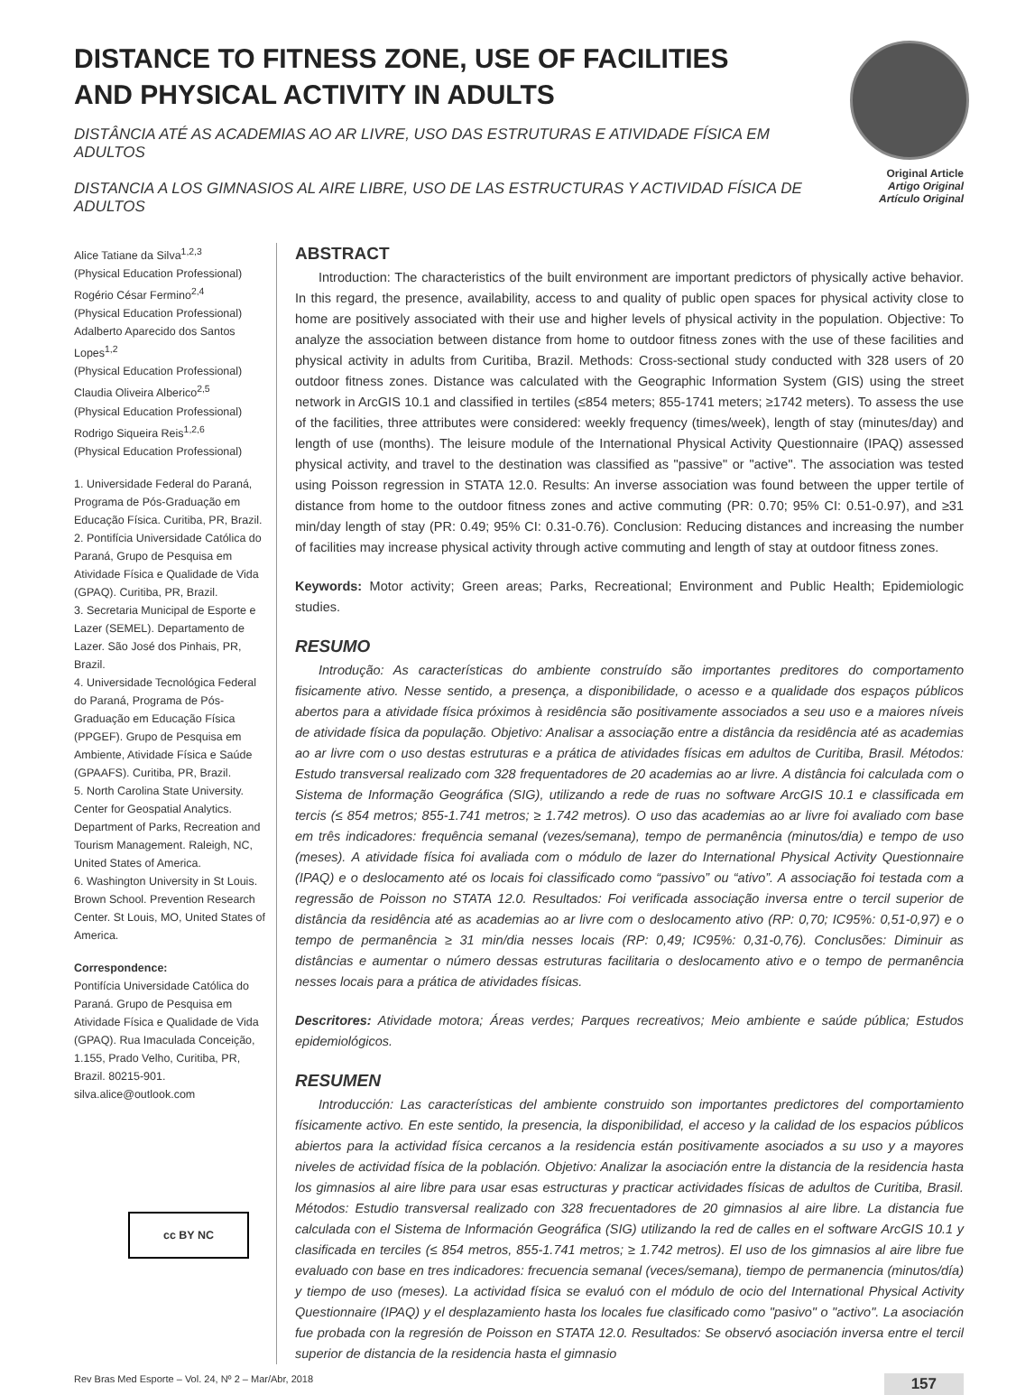DISTANCE TO FITNESS ZONE, USE OF FACILITIES
AND PHYSICAL ACTIVITY IN ADULTS
DISTÂNCIA ATÉ AS ACADEMIAS AO AR LIVRE, USO DAS ESTRUTURAS E ATIVIDADE FÍSICA EM ADULTOS
DISTANCIA A LOS GIMNASIOS AL AIRE LIBRE, USO DE LAS ESTRUCTURAS Y ACTIVIDAD FÍSICA DE ADULTOS
Original Article
Artigo Original
Artículo Original
Alice Tatiane da Silva<sup>1,2,3</sup>
(Physical Education Professional)
Rogério César Fermino<sup>2,4</sup>
(Physical Education Professional)
Adalberto Aparecido dos Santos Lopes<sup>1,2</sup>
(Physical Education Professional)
Claudia Oliveira Alberico<sup>2,5</sup>
(Physical Education Professional)
Rodrigo Siqueira Reis<sup>1,2,6</sup>
(Physical Education Professional)
1. Universidade Federal do Paraná, Programa de Pós-Graduação em Educação Física. Curitiba, PR, Brazil.
2. Pontifícia Universidade Católica do Paraná, Grupo de Pesquisa em Atividade Física e Qualidade de Vida (GPAQ). Curitiba, PR, Brazil.
3. Secretaria Municipal de Esporte e Lazer (SEMEL). Departamento de Lazer. São José dos Pinhais, PR, Brazil.
4. Universidade Tecnológica Federal do Paraná, Programa de Pós-Graduação em Educação Física (PPGEF). Grupo de Pesquisa em Ambiente, Atividade Física e Saúde (GPAAFS). Curitiba, PR, Brazil.
5. North Carolina State University. Center for Geospatial Analytics. Department of Parks, Recreation and Tourism Management. Raleigh, NC, United States of America.
6. Washington University in St Louis. Brown School. Prevention Research Center. St Louis, MO, United States of America.
Correspondence:
Pontifícia Universidade Católica do Paraná. Grupo de Pesquisa em Atividade Física e Qualidade de Vida (GPAQ). Rua Imaculada Conceição, 1.155, Prado Velho, Curitiba, PR, Brazil. 80215-901.
silva.alice@outlook.com
cc BY NC
ABSTRACT
Introduction: The characteristics of the built environment are important predictors of physically active behavior. In this regard, the presence, availability, access to and quality of public open spaces for physical activity close to home are positively associated with their use and higher levels of physical activity in the population. Objective: To analyze the association between distance from home to outdoor fitness zones with the use of these facilities and physical activity in adults from Curitiba, Brazil. Methods: Cross-sectional study conducted with 328 users of 20 outdoor fitness zones. Distance was calculated with the Geographic Information System (GIS) using the street network in ArcGIS 10.1 and classified in tertiles (≤854 meters; 855-1741 meters; ≥1742 meters). To assess the use of the facilities, three attributes were considered: weekly frequency (times/week), length of stay (minutes/day) and length of use (months). The leisure module of the International Physical Activity Questionnaire (IPAQ) assessed physical activity, and travel to the destination was classified as "passive" or "active". The association was tested using Poisson regression in STATA 12.0. Results: An inverse association was found between the upper tertile of distance from home to the outdoor fitness zones and active commuting (PR: 0.70; 95% CI: 0.51-0.97), and ≥31 min/day length of stay (PR: 0.49; 95% CI: 0.31-0.76). Conclusion: Reducing distances and increasing the number of facilities may increase physical activity through active commuting and length of stay at outdoor fitness zones.
Keywords: Motor activity; Green areas; Parks, Recreational; Environment and Public Health; Epidemiologic studies.
RESUMO
Introdução: As características do ambiente construído são importantes preditores do comportamento fisicamente ativo. Nesse sentido, a presença, a disponibilidade, o acesso e a qualidade dos espaços públicos abertos para a atividade física próximos à residência são positivamente associados a seu uso e a maiores níveis de atividade física da população. Objetivo: Analisar a associação entre a distância da residência até as academias ao ar livre com o uso destas estruturas e a prática de atividades físicas em adultos de Curitiba, Brasil. Métodos: Estudo transversal realizado com 328 frequentadores de 20 academias ao ar livre. A distância foi calculada com o Sistema de Informação Geográfica (SIG), utilizando a rede de ruas no software ArcGIS 10.1 e classificada em tercis (≤ 854 metros; 855-1.741 metros; ≥ 1.742 metros). O uso das academias ao ar livre foi avaliado com base em três indicadores: frequência semanal (vezes/semana), tempo de permanência (minutos/dia) e tempo de uso (meses). A atividade física foi avaliada com o módulo de lazer do International Physical Activity Questionnaire (IPAQ) e o deslocamento até os locais foi classificado como “passivo” ou “ativo”. A associação foi testada com a regressão de Poisson no STATA 12.0. Resultados: Foi verificada associação inversa entre o tercil superior de distância da residência até as academias ao ar livre com o deslocamento ativo (RP: 0,70; IC95%: 0,51-0,97) e o tempo de permanência ≥ 31 min/dia nesses locais (RP: 0,49; IC95%: 0,31-0,76). Conclusões: Diminuir as distâncias e aumentar o número dessas estruturas facilitaria o deslocamento ativo e o tempo de permanência nesses locais para a prática de atividades físicas.
Descritores: Atividade motora; Áreas verdes; Parques recreativos; Meio ambiente e saúde pública; Estudos epidemiológicos.
RESUMEN
Introducción: Las características del ambiente construido son importantes predictores del comportamiento físicamente activo. En este sentido, la presencia, la disponibilidad, el acceso y la calidad de los espacios públicos abiertos para la actividad física cercanos a la residencia están positivamente asociados a su uso y a mayores niveles de actividad física de la población. Objetivo: Analizar la asociación entre la distancia de la residencia hasta los gimnasios al aire libre para usar esas estructuras y practicar actividades físicas de adultos de Curitiba, Brasil. Métodos: Estudio transversal realizado con 328 frecuentadores de 20 gimnasios al aire libre. La distancia fue calculada con el Sistema de Información Geográfica (SIG) utilizando la red de calles en el software ArcGIS 10.1 y clasificada en terciles (≤ 854 metros, 855-1.741 metros; ≥ 1.742 metros). El uso de los gimnasios al aire libre fue evaluado con base en tres indicadores: frecuencia semanal (veces/semana), tiempo de permanencia (minutos/día) y tiempo de uso (meses). La actividad física se evaluó con el módulo de ocio del International Physical Activity Questionnaire (IPAQ) y el desplazamiento hasta los locales fue clasificado como "pasivo" o "activo". La asociación fue probada con la regresión de Poisson en STATA 12.0. Resultados: Se observó asociación inversa entre el tercil superior de distancia de la residencia hasta el gimnasio
Rev Bras Med Esporte – Vol. 24, Nº 2 – Mar/Abr, 2018 157